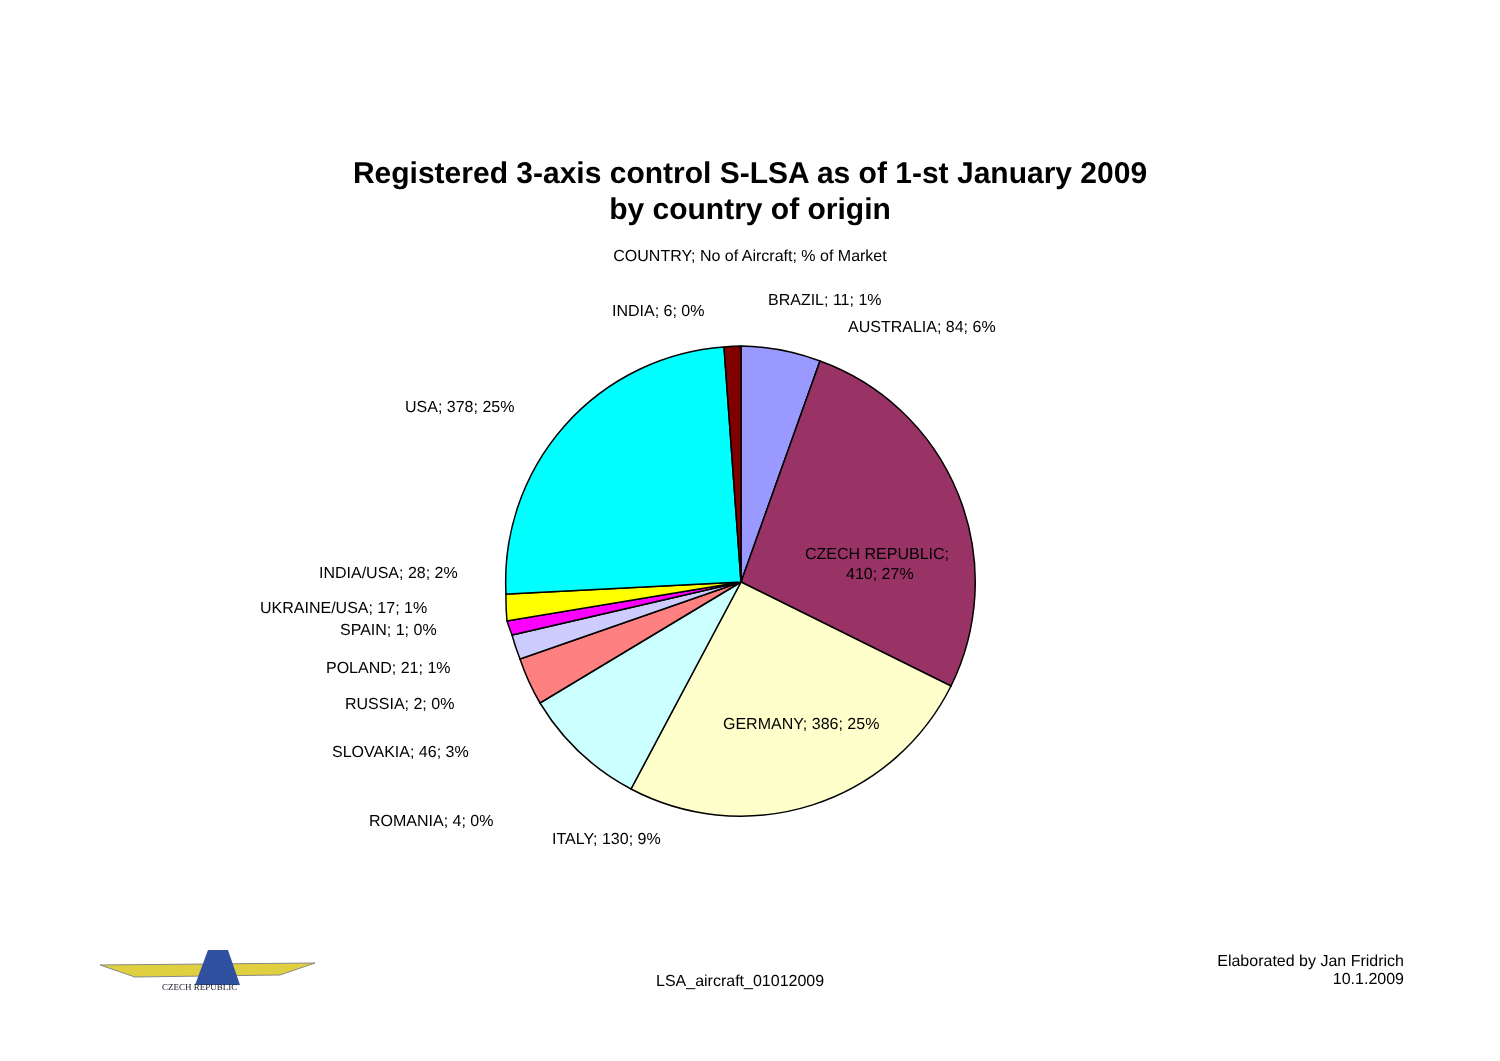Registered 3-axis control S-LSA as of 1-st January 2009
by country of origin
COUNTRY; No of Aircraft; % of Market
BRAZIL; 11; 1%
INDIA; 6; 0%
AUSTRALIA; 84; 6%
USA; 378; 25%
CZECH REPUBLIC;
410; 27%
INDIA/USA; 28; 2%
UKRAINE/USA; 17; 1%
SPAIN; 1; 0%
POLAND; 21; 1%
RUSSIA; 2; 0%
GERMANY; 386; 25%
SLOVAKIA; 46; 3%
ROMANIA; 4; 0%
ITALY; 130; 9%
CZECH REPUBLIC
LSA_aircraft_01012009
Elaborated by Jan Fridrich
10.1.2009